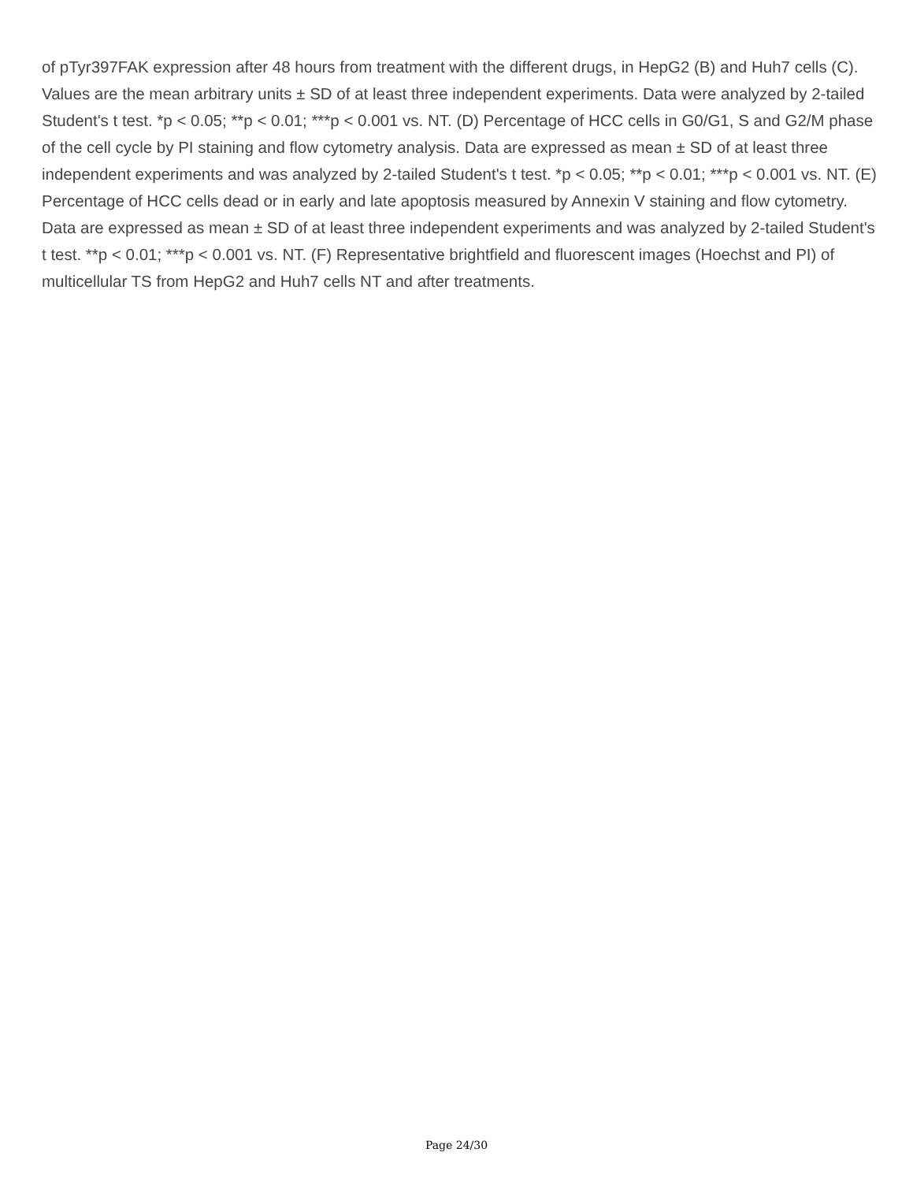of pTyr397FAK expression after 48 hours from treatment with the different drugs, in HepG2 (B) and Huh7 cells (C). Values are the mean arbitrary units ± SD of at least three independent experiments. Data were analyzed by 2-tailed Student's t test. *p < 0.05; **p < 0.01; ***p < 0.001 vs. NT. (D) Percentage of HCC cells in G0/G1, S and G2/M phase of the cell cycle by PI staining and flow cytometry analysis. Data are expressed as mean ± SD of at least three independent experiments and was analyzed by 2-tailed Student's t test. *p < 0.05; **p < 0.01; ***p < 0.001 vs. NT. (E) Percentage of HCC cells dead or in early and late apoptosis measured by Annexin V staining and flow cytometry. Data are expressed as mean ± SD of at least three independent experiments and was analyzed by 2-tailed Student's t test. **p < 0.01; ***p < 0.001 vs. NT. (F) Representative brightfield and fluorescent images (Hoechst and PI) of multicellular TS from HepG2 and Huh7 cells NT and after treatments.
Page 24/30